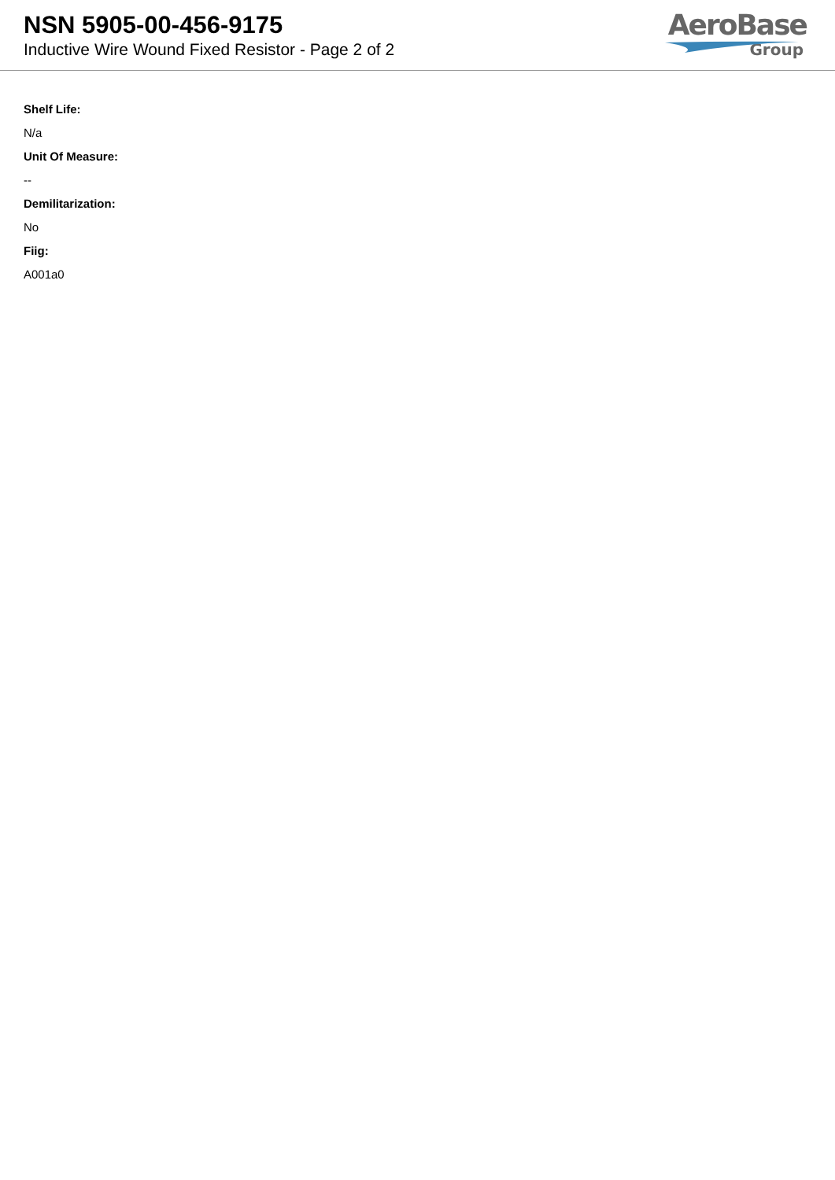NSN 5905-00-456-9175
Inductive Wire Wound Fixed Resistor - Page 2 of 2
AeroBase
Group
Shelf Life:
N/a
Unit Of Measure:
--
Demilitarization:
No
Fiig:
A001a0